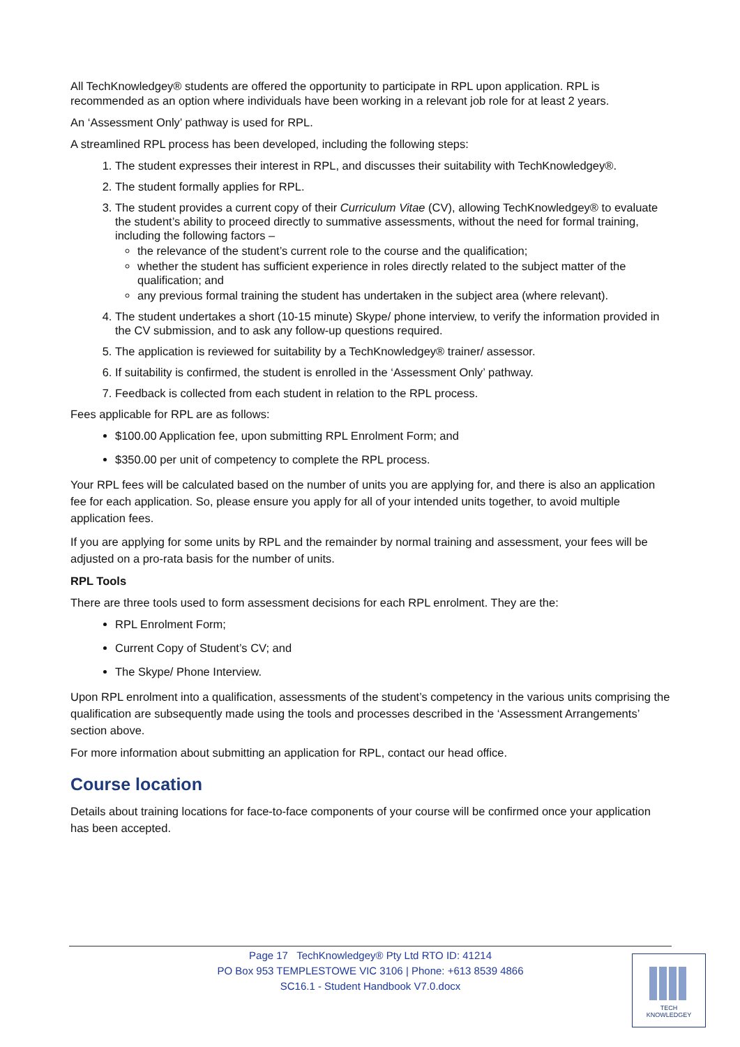All TechKnowledgey® students are offered the opportunity to participate in RPL upon application. RPL is recommended as an option where individuals have been working in a relevant job role for at least 2 years.
An ‘Assessment Only’ pathway is used for RPL.
A streamlined RPL process has been developed, including the following steps:
1. The student expresses their interest in RPL, and discusses their suitability with TechKnowledgey®.
2. The student formally applies for RPL.
3. The student provides a current copy of their Curriculum Vitae (CV), allowing TechKnowledgey® to evaluate the student’s ability to proceed directly to summative assessments, without the need for formal training, including the following factors –
the relevance of the student’s current role to the course and the qualification;
whether the student has sufficient experience in roles directly related to the subject matter of the qualification; and
any previous formal training the student has undertaken in the subject area (where relevant).
4. The student undertakes a short (10-15 minute) Skype/ phone interview, to verify the information provided in the CV submission, and to ask any follow-up questions required.
5. The application is reviewed for suitability by a TechKnowledgey® trainer/ assessor.
6. If suitability is confirmed, the student is enrolled in the ‘Assessment Only’ pathway.
7. Feedback is collected from each student in relation to the RPL process.
Fees applicable for RPL are as follows:
$100.00 Application fee, upon submitting RPL Enrolment Form; and
$350.00 per unit of competency to complete the RPL process.
Your RPL fees will be calculated based on the number of units you are applying for, and there is also an application fee for each application. So, please ensure you apply for all of your intended units together, to avoid multiple application fees.
If you are applying for some units by RPL and the remainder by normal training and assessment, your fees will be adjusted on a pro-rata basis for the number of units.
RPL Tools
There are three tools used to form assessment decisions for each RPL enrolment. They are the:
RPL Enrolment Form;
Current Copy of Student’s CV; and
The Skype/ Phone Interview.
Upon RPL enrolment into a qualification, assessments of the student’s competency in the various units comprising the qualification are subsequently made using the tools and processes described in the ‘Assessment Arrangements’ section above.
For more information about submitting an application for RPL, contact our head office.
Course location
Details about training locations for face-to-face components of your course will be confirmed once your application has been accepted.
Page 17 TechKnowledgey® Pty Ltd RTO ID: 41214
PO Box 953 TEMPLESTOWE VIC 3106 | Phone: +613 8539 4866
SC16.1 - Student Handbook V7.0.docx
TECH
KNOWLEDGEY